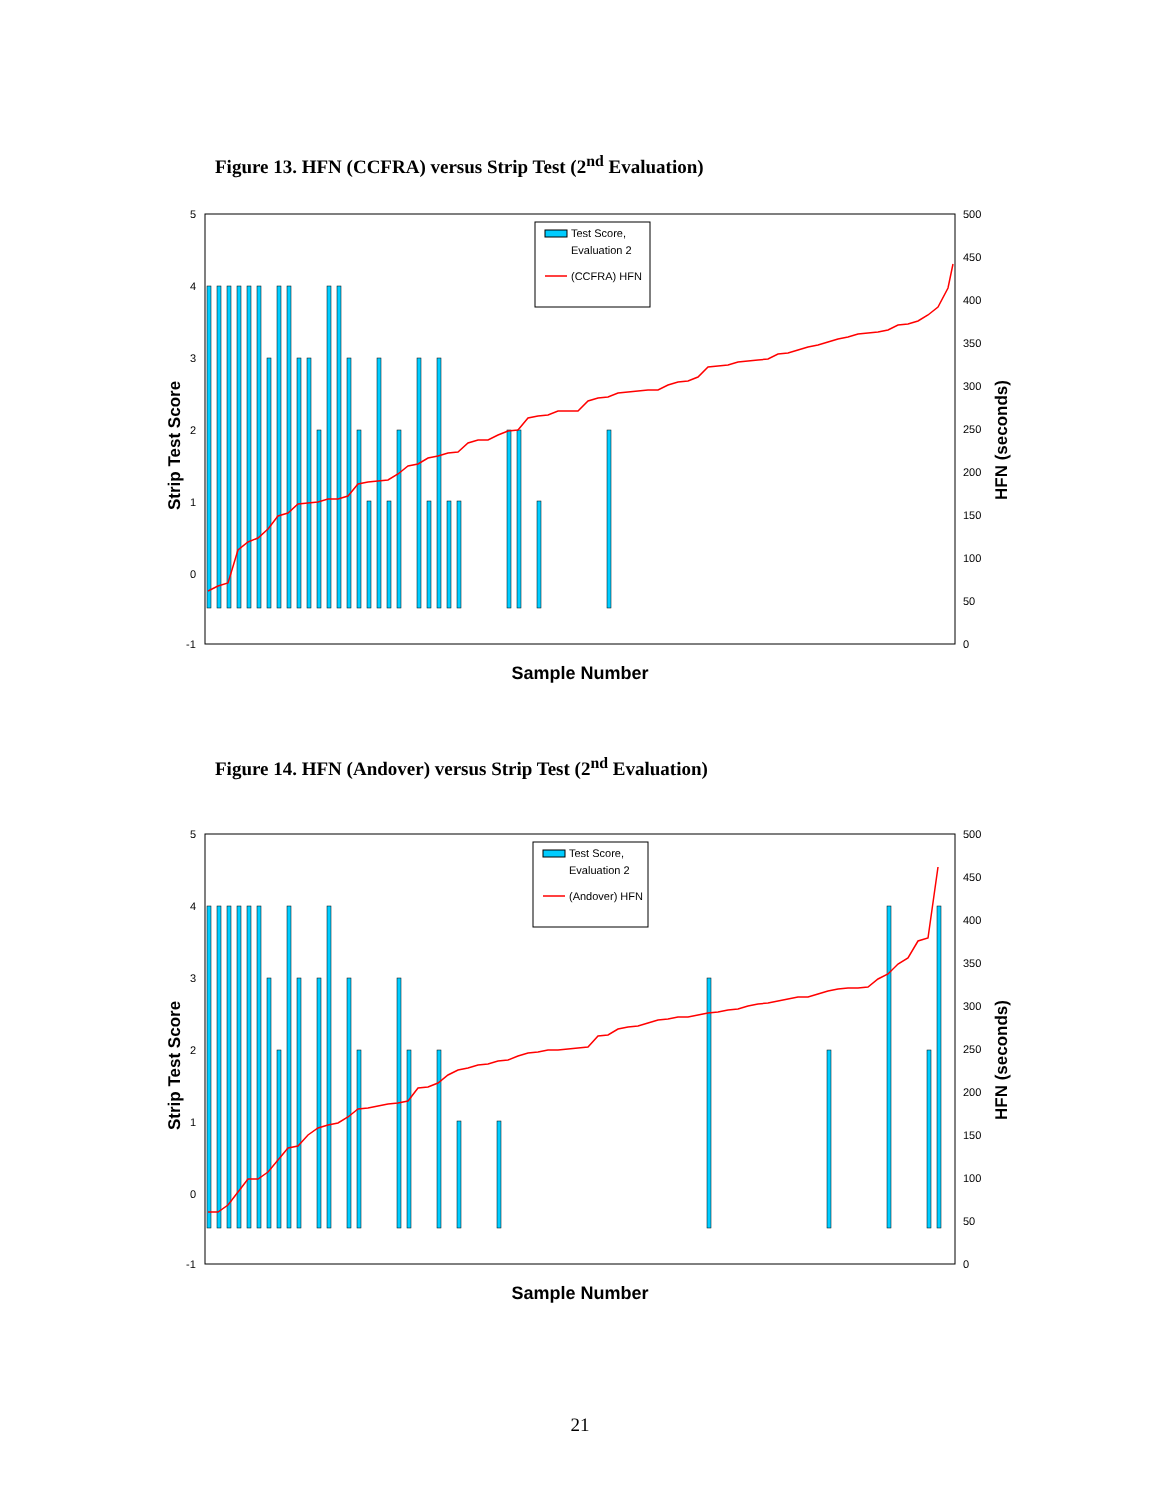Figure 13. HFN (CCFRA) versus Strip Test (2<sup>nd</sup> Evaluation)
5
4
3
2
1
0
-1
500
450
400
350
300
250
200
150
100
50
0
Strip Test Score
HFN (seconds)
Test Score,
Evaluation 2
(CCFRA) HFN
Sample Number
Figure 14. HFN (Andover) versus Strip Test (2<sup>nd</sup> Evaluation)
5
4
3
2
1
0
-1
500
450
400
350
300
250
200
150
100
50
0
Strip Test Score
HFN (seconds)
Test Score,
Evaluation 2
(Andover) HFN
Sample Number
21